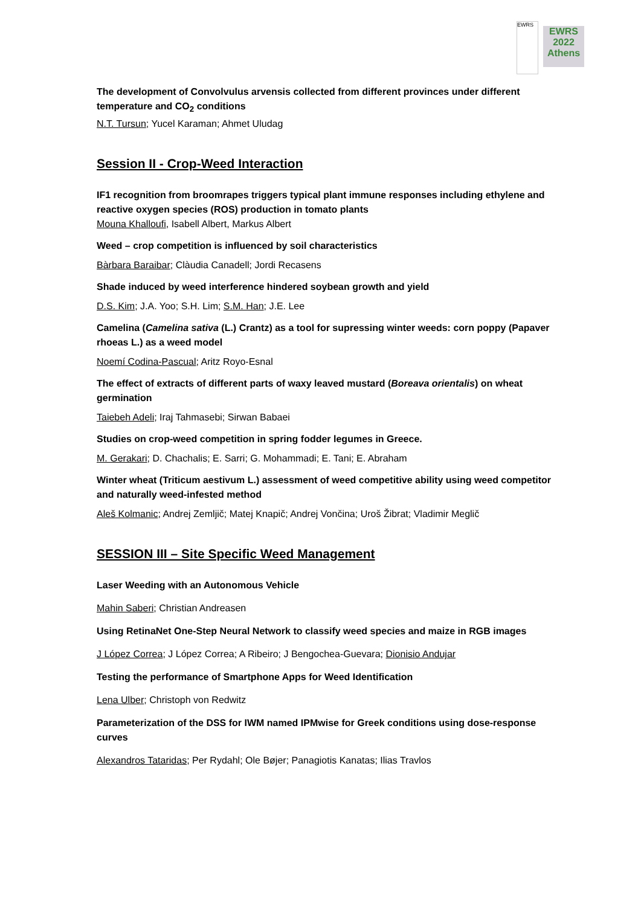EWRS
EWRS
2022
Athens
The development of Convolvulus arvensis collected from different provinces under different temperature and CO<sub>2</sub> conditions
N.T. Tursun; Yucel Karaman; Ahmet Uludag
Session II - Crop-Weed Interaction
IF1 recognition from broomrapes triggers typical plant immune responses including ethylene and reactive oxygen species (ROS) production in tomato plants
Mouna Khalloufi, Isabell Albert, Markus Albert
Weed – crop competition is influenced by soil characteristics
Bàrbara Baraibar; Clàudia Canadell; Jordi Recasens
Shade induced by weed interference hindered soybean growth and yield
D.S. Kim; J.A. Yoo; S.H. Lim; S.M. Han; J.E. Lee
Camelina (Camelina sativa (L.) Crantz) as a tool for supressing winter weeds: corn poppy (Papaver rhoeas L.) as a weed model
Noemí Codina-Pascual; Aritz Royo-Esnal
The effect of extracts of different parts of waxy leaved mustard (Boreava orientalis) on wheat germination
Taiebeh Adeli; Iraj Tahmasebi; Sirwan Babaei
Studies on crop-weed competition in spring fodder legumes in Greece.
M. Gerakari; D. Chachalis; E. Sarri; G. Mohammadi; E. Tani; E. Abraham
Winter wheat (Triticum aestivum L.) assessment of weed competitive ability using weed competitor and naturally weed-infested method
Aleš Kolmanic; Andrej Zemljič; Matej Knapič; Andrej Vončina; Uroš Žibrat; Vladimir Meglič
SESSION III – Site Specific Weed Management
Laser Weeding with an Autonomous Vehicle
Mahin Saberi; Christian Andreasen
Using RetinaNet One-Step Neural Network to classify weed species and maize in RGB images
J López Correa; J López Correa; A Ribeiro; J Bengochea-Guevara; Dionisio Andujar
Testing the performance of Smartphone Apps for Weed Identification
Lena Ulber; Christoph von Redwitz
Parameterization of the DSS for IWM named IPMwise for Greek conditions using dose-response curves
Alexandros Tataridas; Per Rydahl; Ole Bøjer; Panagiotis Kanatas; Ilias Travlos